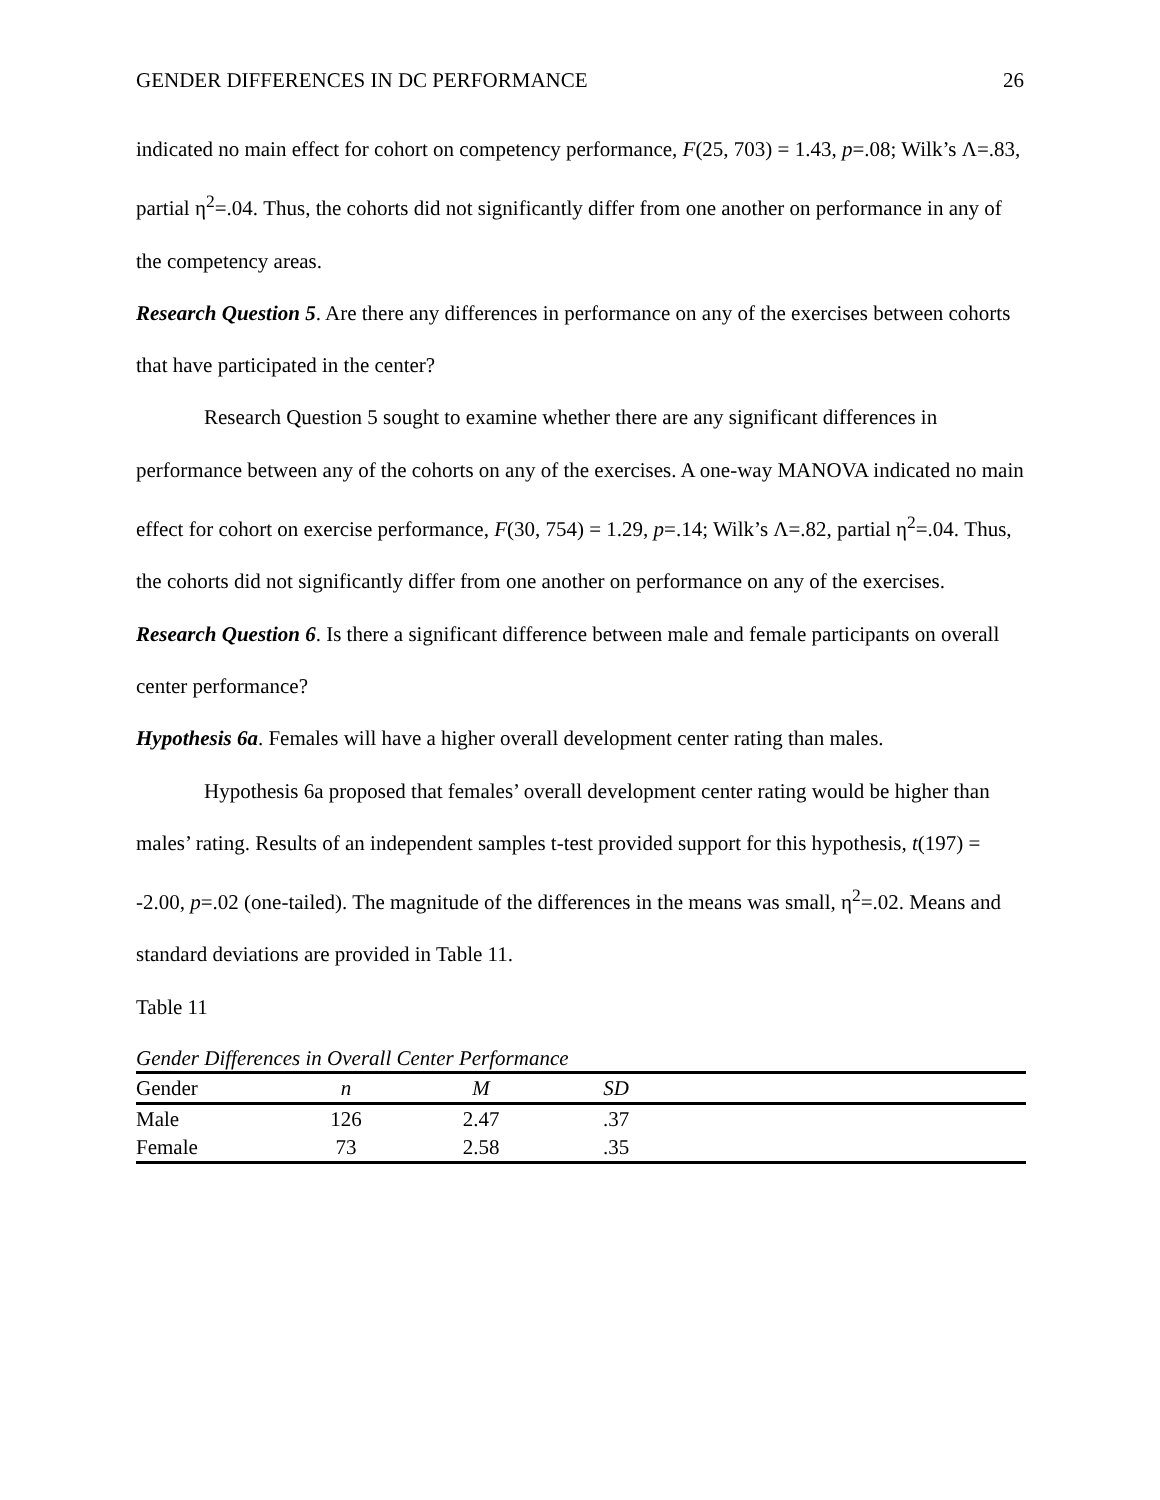GENDER DIFFERENCES IN DC PERFORMANCE 26
indicated no main effect for cohort on competency performance, F(25, 703) = 1.43, p=.08; Wilk’s Λ=.83, partial η<sup>2</sup>=.04. Thus, the cohorts did not significantly differ from one another on performance in any of the competency areas.
Research Question 5. Are there any differences in performance on any of the exercises between cohorts that have participated in the center?
Research Question 5 sought to examine whether there are any significant differences in performance between any of the cohorts on any of the exercises. A one-way MANOVA indicated no main effect for cohort on exercise performance, F(30, 754) = 1.29, p=.14; Wilk’s Λ=.82, partial η<sup>2</sup>=.04. Thus, the cohorts did not significantly differ from one another on performance on any of the exercises.
Research Question 6. Is there a significant difference between male and female participants on overall center performance?
Hypothesis 6a. Females will have a higher overall development center rating than males.
Hypothesis 6a proposed that females’ overall development center rating would be higher than males’ rating. Results of an independent samples t-test provided support for this hypothesis, t(197) = -2.00, p=.02 (one-tailed). The magnitude of the differences in the means was small, η<sup>2</sup>=.02. Means and standard deviations are provided in Table 11.
Table 11
Gender Differences in Overall Center Performance
| Gender | n | M | SD | |
| --- | --- | --- | --- | --- |
| Male | 126 | 2.47 | .37 | |
| Female | 73 | 2.58 | .35 | |